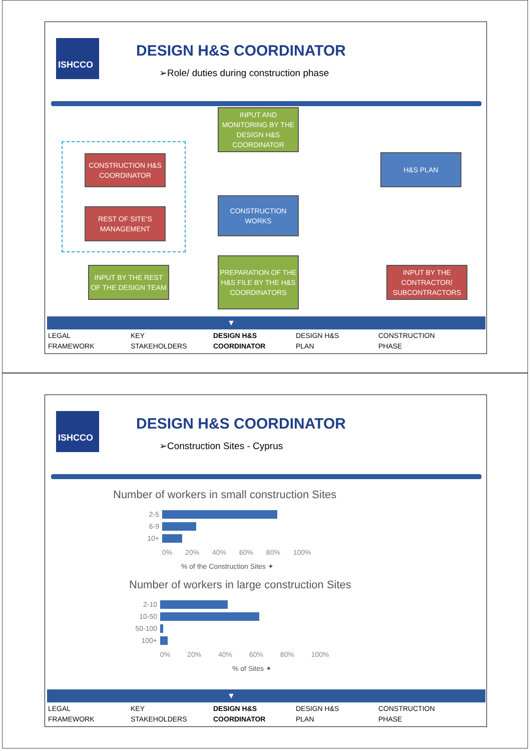ISHCCO DESIGN H&S COORDINATOR
➢Role/ duties during construction phase
INPUT AND MONITORING BY THE DESIGN H&S COORDINATOR
CONSTRUCTION H&S COORDINATOR
H&S PLAN
REST OF SITE’S MANAGEMENT
CONSTRUCTION WORKS
INPUT BY THE REST OF THE DESIGN TEAM
PREPARATION OF THE H&S FILE BY THE H&S COORDINATORS
INPUT BY THE CONTRACTOR/ SUBCONTRACTORS
▼
LEGAL
FRAMEWORK
KEY
STAKEHOLDERS
DESIGN H&S
COORDINATOR
DESIGN H&S
PLAN
CONSTRUCTION
PHASE
ISHCCO DESIGN H&S COORDINATOR
➢Construction Sites - Cyprus
Number of workers in small construction Sites
2-5
6-9
10+
0% 20% 40% 60% 80% 100%
% of the Construction Sites ✦
Number of workers in large construction Sites
2-10
10-50
50-100
100+
0% 20% 40% 60% 80% 100%
% of Sites ✦
▼
LEGAL
FRAMEWORK
KEY
STAKEHOLDERS
DESIGN H&S
COORDINATOR
DESIGN H&S
PLAN
CONSTRUCTION
PHASE